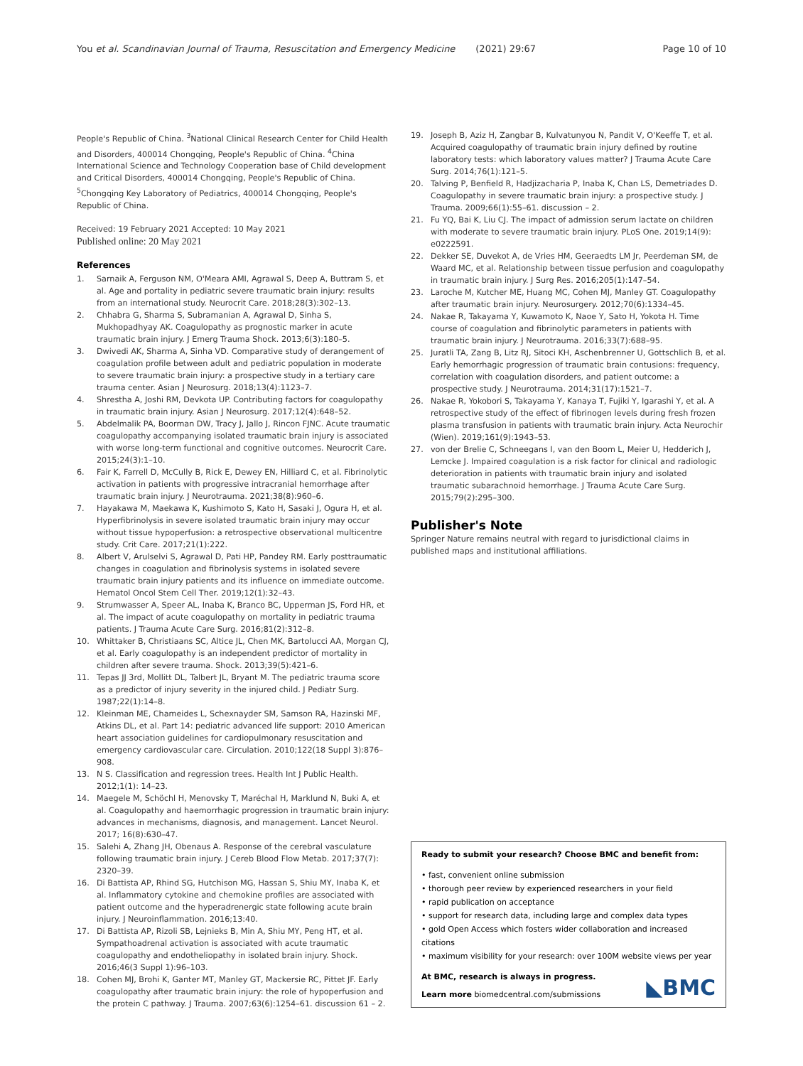You et al. Scandinavian Journal of Trauma, Resuscitation and Emergency Medicine (2021) 29:67 Page 10 of 10
People's Republic of China. <sup>3</sup>National Clinical Research Center for Child Health and Disorders, 400014 Chongqing, People's Republic of China. <sup>4</sup>China International Science and Technology Cooperation base of Child development and Critical Disorders, 400014 Chongqing, People's Republic of China. <sup>5</sup>Chongqing Key Laboratory of Pediatrics, 400014 Chongqing, People's Republic of China.
Received: 19 February 2021 Accepted: 10 May 2021
Published online: 20 May 2021
References
1. Sarnaik A, Ferguson NM, O'Meara AMI, Agrawal S, Deep A, Buttram S, et al. Age and portality in pediatric severe traumatic brain injury: results from an international study. Neurocrit Care. 2018;28(3):302–13.
2. Chhabra G, Sharma S, Subramanian A, Agrawal D, Sinha S, Mukhopadhyay AK. Coagulopathy as prognostic marker in acute traumatic brain injury. J Emerg Trauma Shock. 2013;6(3):180–5.
3. Dwivedi AK, Sharma A, Sinha VD. Comparative study of derangement of coagulation profile between adult and pediatric population in moderate to severe traumatic brain injury: a prospective study in a tertiary care trauma center. Asian J Neurosurg. 2018;13(4):1123–7.
4. Shrestha A, Joshi RM, Devkota UP. Contributing factors for coagulopathy in traumatic brain injury. Asian J Neurosurg. 2017;12(4):648–52.
5. Abdelmalik PA, Boorman DW, Tracy J, Jallo J, Rincon FJNC. Acute traumatic coagulopathy accompanying isolated traumatic brain injury is associated with worse long-term functional and cognitive outcomes. Neurocrit Care. 2015;24(3):1–10.
6. Fair K, Farrell D, McCully B, Rick E, Dewey EN, Hilliard C, et al. Fibrinolytic activation in patients with progressive intracranial hemorrhage after traumatic brain injury. J Neurotrauma. 2021;38(8):960–6.
7. Hayakawa M, Maekawa K, Kushimoto S, Kato H, Sasaki J, Ogura H, et al. Hyperfibrinolysis in severe isolated traumatic brain injury may occur without tissue hypoperfusion: a retrospective observational multicentre study. Crit Care. 2017;21(1):222.
8. Albert V, Arulselvi S, Agrawal D, Pati HP, Pandey RM. Early posttraumatic changes in coagulation and fibrinolysis systems in isolated severe traumatic brain injury patients and its influence on immediate outcome. Hematol Oncol Stem Cell Ther. 2019;12(1):32–43.
9. Strumwasser A, Speer AL, Inaba K, Branco BC, Upperman JS, Ford HR, et al. The impact of acute coagulopathy on mortality in pediatric trauma patients. J Trauma Acute Care Surg. 2016;81(2):312–8.
10. Whittaker B, Christiaans SC, Altice JL, Chen MK, Bartolucci AA, Morgan CJ, et al. Early coagulopathy is an independent predictor of mortality in children after severe trauma. Shock. 2013;39(5):421–6.
11. Tepas JJ 3rd, Mollitt DL, Talbert JL, Bryant M. The pediatric trauma score as a predictor of injury severity in the injured child. J Pediatr Surg. 1987;22(1):14–8.
12. Kleinman ME, Chameides L, Schexnayder SM, Samson RA, Hazinski MF, Atkins DL, et al. Part 14: pediatric advanced life support: 2010 American heart association guidelines for cardiopulmonary resuscitation and emergency cardiovascular care. Circulation. 2010;122(18 Suppl 3):876–908.
13. N S. Classification and regression trees. Health Int J Public Health. 2012;1(1): 14–23.
14. Maegele M, Schöchl H, Menovsky T, Maréchal H, Marklund N, Buki A, et al. Coagulopathy and haemorrhagic progression in traumatic brain injury: advances in mechanisms, diagnosis, and management. Lancet Neurol. 2017; 16(8):630–47.
15. Salehi A, Zhang JH, Obenaus A. Response of the cerebral vasculature following traumatic brain injury. J Cereb Blood Flow Metab. 2017;37(7): 2320–39.
16. Di Battista AP, Rhind SG, Hutchison MG, Hassan S, Shiu MY, Inaba K, et al. Inflammatory cytokine and chemokine profiles are associated with patient outcome and the hyperadrenergic state following acute brain injury. J Neuroinflammation. 2016;13:40.
17. Di Battista AP, Rizoli SB, Lejnieks B, Min A, Shiu MY, Peng HT, et al. Sympathoadrenal activation is associated with acute traumatic coagulopathy and endotheliopathy in isolated brain injury. Shock. 2016;46(3 Suppl 1):96–103.
18. Cohen MJ, Brohi K, Ganter MT, Manley GT, Mackersie RC, Pittet JF. Early coagulopathy after traumatic brain injury: the role of hypoperfusion and the protein C pathway. J Trauma. 2007;63(6):1254–61. discussion 61 – 2.
19. Joseph B, Aziz H, Zangbar B, Kulvatunyou N, Pandit V, O'Keeffe T, et al. Acquired coagulopathy of traumatic brain injury defined by routine laboratory tests: which laboratory values matter? J Trauma Acute Care Surg. 2014;76(1):121–5.
20. Talving P, Benfield R, Hadjizacharia P, Inaba K, Chan LS, Demetriades D. Coagulopathy in severe traumatic brain injury: a prospective study. J Trauma. 2009;66(1):55–61. discussion – 2.
21. Fu YQ, Bai K, Liu CJ. The impact of admission serum lactate on children with moderate to severe traumatic brain injury. PLoS One. 2019;14(9): e0222591.
22. Dekker SE, Duvekot A, de Vries HM, Geeraedts LM Jr, Peerdeman SM, de Waard MC, et al. Relationship between tissue perfusion and coagulopathy in traumatic brain injury. J Surg Res. 2016;205(1):147–54.
23. Laroche M, Kutcher ME, Huang MC, Cohen MJ, Manley GT. Coagulopathy after traumatic brain injury. Neurosurgery. 2012;70(6):1334–45.
24. Nakae R, Takayama Y, Kuwamoto K, Naoe Y, Sato H, Yokota H. Time course of coagulation and fibrinolytic parameters in patients with traumatic brain injury. J Neurotrauma. 2016;33(7):688–95.
25. Juratli TA, Zang B, Litz RJ, Sitoci KH, Aschenbrenner U, Gottschlich B, et al. Early hemorrhagic progression of traumatic brain contusions: frequency, correlation with coagulation disorders, and patient outcome: a prospective study. J Neurotrauma. 2014;31(17):1521–7.
26. Nakae R, Yokobori S, Takayama Y, Kanaya T, Fujiki Y, Igarashi Y, et al. A retrospective study of the effect of fibrinogen levels during fresh frozen plasma transfusion in patients with traumatic brain injury. Acta Neurochir (Wien). 2019;161(9):1943–53.
27. von der Brelie C, Schneegans I, van den Boom L, Meier U, Hedderich J, Lemcke J. Impaired coagulation is a risk factor for clinical and radiologic deterioration in patients with traumatic brain injury and isolated traumatic subarachnoid hemorrhage. J Trauma Acute Care Surg. 2015;79(2):295–300.
Publisher's Note
Springer Nature remains neutral with regard to jurisdictional claims in published maps and institutional affiliations.
Ready to submit your research? Choose BMC and benefit from:
• fast, convenient online submission
• thorough peer review by experienced researchers in your field
• rapid publication on acceptance
• support for research data, including large and complex data types
• gold Open Access which fosters wider collaboration and increased citations
• maximum visibility for your research: over 100M website views per year
At BMC, research is always in progress.
Learn more biomedcentral.com/submissions
◣BMC